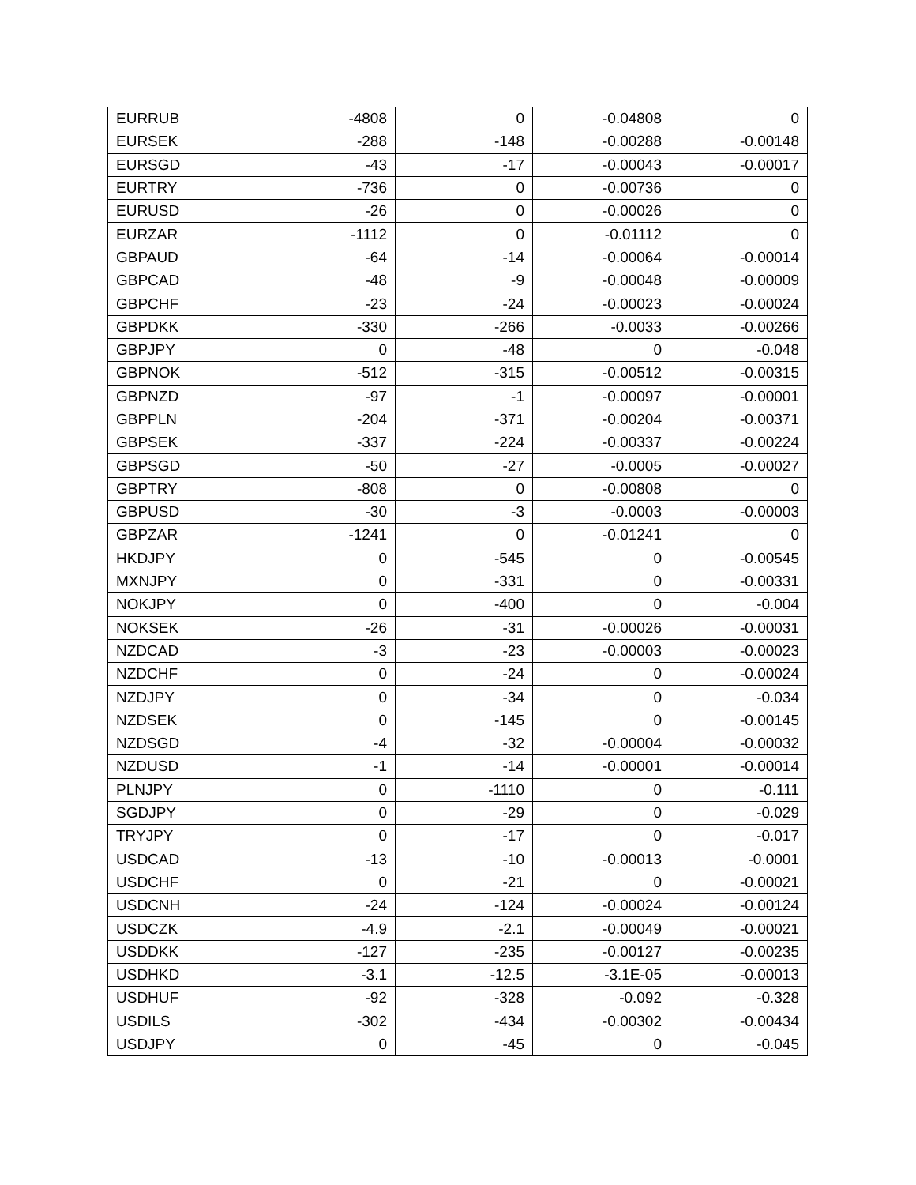| EURRUB | -4808 | 0 | -0.04808 | 0 |
| EURSEK | -288 | -148 | -0.00288 | -0.00148 |
| EURSGD | -43 | -17 | -0.00043 | -0.00017 |
| EURTRY | -736 | 0 | -0.00736 | 0 |
| EURUSD | -26 | 0 | -0.00026 | 0 |
| EURZAR | -1112 | 0 | -0.01112 | 0 |
| GBPAUD | -64 | -14 | -0.00064 | -0.00014 |
| GBPCAD | -48 | -9 | -0.00048 | -0.00009 |
| GBPCHF | -23 | -24 | -0.00023 | -0.00024 |
| GBPDKK | -330 | -266 | -0.0033 | -0.00266 |
| GBPJPY | 0 | -48 | 0 | -0.048 |
| GBPNOK | -512 | -315 | -0.00512 | -0.00315 |
| GBPNZD | -97 | -1 | -0.00097 | -0.00001 |
| GBPPLN | -204 | -371 | -0.00204 | -0.00371 |
| GBPSEK | -337 | -224 | -0.00337 | -0.00224 |
| GBPSGD | -50 | -27 | -0.0005 | -0.00027 |
| GBPTRY | -808 | 0 | -0.00808 | 0 |
| GBPUSD | -30 | -3 | -0.0003 | -0.00003 |
| GBPZAR | -1241 | 0 | -0.01241 | 0 |
| HKDJPY | 0 | -545 | 0 | -0.00545 |
| MXNJPY | 0 | -331 | 0 | -0.00331 |
| NOKJPY | 0 | -400 | 0 | -0.004 |
| NOKSEK | -26 | -31 | -0.00026 | -0.00031 |
| NZDCAD | -3 | -23 | -0.00003 | -0.00023 |
| NZDCHF | 0 | -24 | 0 | -0.00024 |
| NZDJPY | 0 | -34 | 0 | -0.034 |
| NZDSEK | 0 | -145 | 0 | -0.00145 |
| NZDSGD | -4 | -32 | -0.00004 | -0.00032 |
| NZDUSD | -1 | -14 | -0.00001 | -0.00014 |
| PLNJPY | 0 | -1110 | 0 | -0.111 |
| SGDJPY | 0 | -29 | 0 | -0.029 |
| TRYJPY | 0 | -17 | 0 | -0.017 |
| USDCAD | -13 | -10 | -0.00013 | -0.0001 |
| USDCHF | 0 | -21 | 0 | -0.00021 |
| USDCNH | -24 | -124 | -0.00024 | -0.00124 |
| USDCZK | -4.9 | -2.1 | -0.00049 | -0.00021 |
| USDDKK | -127 | -235 | -0.00127 | -0.00235 |
| USDHKD | -3.1 | -12.5 | -3.1E-05 | -0.00013 |
| USDHUF | -92 | -328 | -0.092 | -0.328 |
| USDILS | -302 | -434 | -0.00302 | -0.00434 |
| USDJPY | 0 | -45 | 0 | -0.045 |